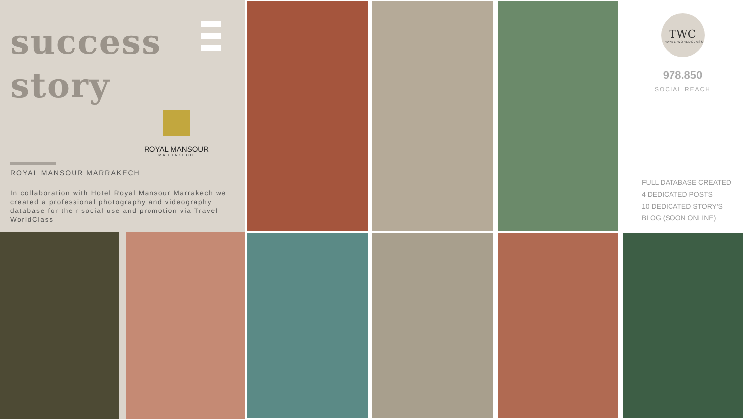success
story
ROYAL MANSOUR
MARRAKECH
ROYAL MANSOUR MARRAKECH
In collaboration with Hotel Royal Mansour Marrakech we created a professional photography and videography database for their social use and promotion via Travel WorldClass
TWC
TRAVEL WORLDCLASS
978.850
SOCIAL REACH
FULL DATABASE CREATED
4 DEDICATED POSTS
10 DEDICATED STORY'S
BLOG (SOON ONLINE)